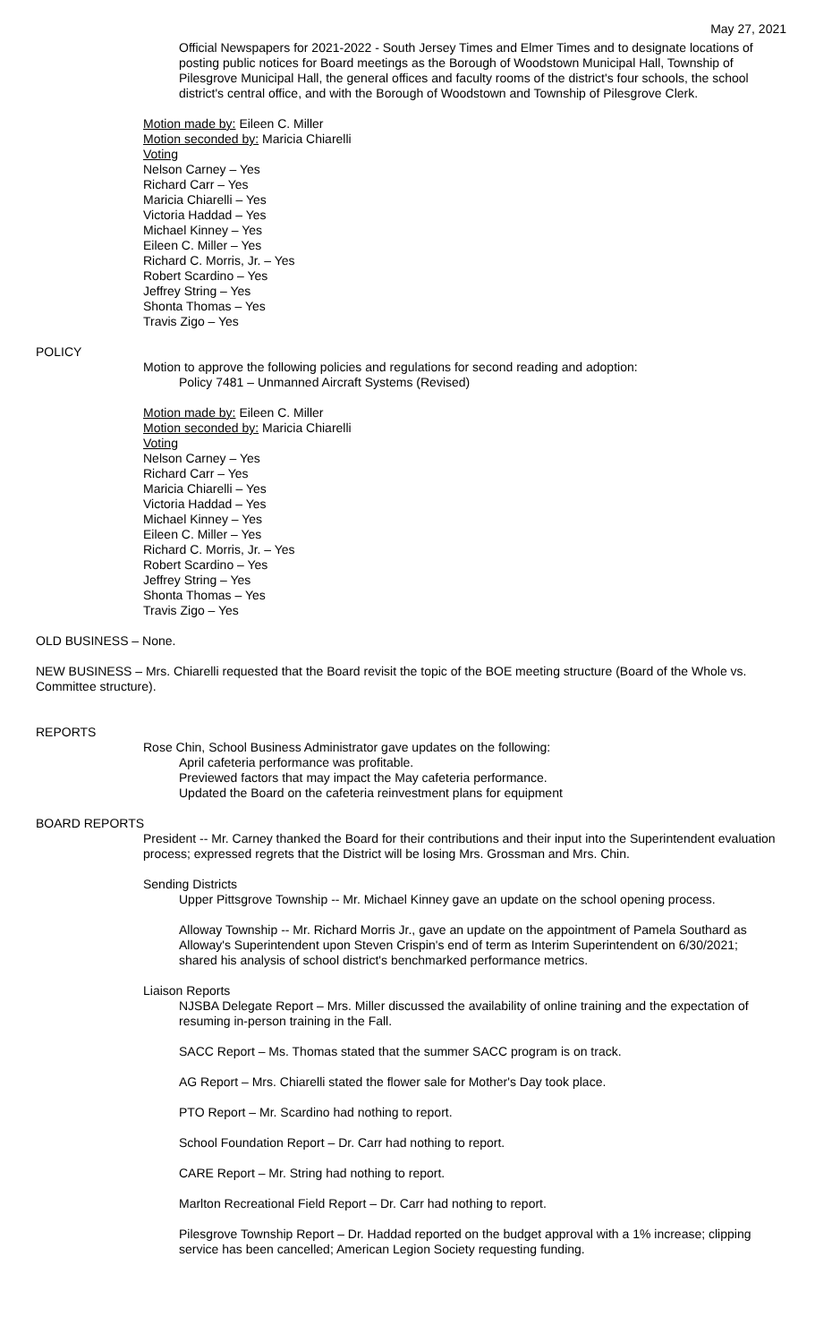May 27, 2021
Official Newspapers for 2021-2022 - South Jersey Times and Elmer Times and to designate locations of posting public notices for Board meetings as the Borough of Woodstown Municipal Hall, Township of Pilesgrove Municipal Hall, the general offices and faculty rooms of the district's four schools, the school district's central office, and with the Borough of Woodstown and Township of Pilesgrove Clerk.
Motion made by: Eileen C. Miller
Motion seconded by: Maricia Chiarelli
Voting
Nelson Carney – Yes
Richard Carr – Yes
Maricia Chiarelli – Yes
Victoria Haddad – Yes
Michael Kinney – Yes
Eileen C. Miller – Yes
Richard C. Morris, Jr. – Yes
Robert Scardino – Yes
Jeffrey String – Yes
Shonta Thomas – Yes
Travis Zigo – Yes
POLICY
Motion to approve the following policies and regulations for second reading and adoption:
Policy 7481 – Unmanned Aircraft Systems (Revised)
Motion made by: Eileen C. Miller
Motion seconded by: Maricia Chiarelli
Voting
Nelson Carney – Yes
Richard Carr – Yes
Maricia Chiarelli – Yes
Victoria Haddad – Yes
Michael Kinney – Yes
Eileen C. Miller – Yes
Richard C. Morris, Jr. – Yes
Robert Scardino – Yes
Jeffrey String – Yes
Shonta Thomas – Yes
Travis Zigo – Yes
OLD BUSINESS – None.
NEW BUSINESS – Mrs. Chiarelli requested that the Board revisit the topic of the BOE meeting structure (Board of the Whole vs. Committee structure).
REPORTS
Rose Chin, School Business Administrator gave updates on the following:
April cafeteria performance was profitable.
Previewed factors that may impact the May cafeteria performance.
Updated the Board on the cafeteria reinvestment plans for equipment
BOARD REPORTS
President -- Mr. Carney thanked the Board for their contributions and their input into the Superintendent evaluation process; expressed regrets that the District will be losing Mrs. Grossman and Mrs. Chin.
Sending Districts
Upper Pittsgrove Township -- Mr. Michael Kinney gave an update on the school opening process.
Alloway Township -- Mr. Richard Morris Jr., gave an update on the appointment of Pamela Southard as Alloway's Superintendent upon Steven Crispin's end of term as Interim Superintendent on 6/30/2021; shared his analysis of school district's benchmarked performance metrics.
Liaison Reports
NJSBA Delegate Report – Mrs. Miller discussed the availability of online training and the expectation of resuming in-person training in the Fall.
SACC Report – Ms. Thomas stated that the summer SACC program is on track.
AG Report – Mrs. Chiarelli stated the flower sale for Mother's Day took place.
PTO Report – Mr. Scardino had nothing to report.
School Foundation Report – Dr. Carr had nothing to report.
CARE Report – Mr. String had nothing to report.
Marlton Recreational Field Report – Dr. Carr had nothing to report.
Pilesgrove Township Report – Dr. Haddad reported on the budget approval with a 1% increase; clipping service has been cancelled; American Legion Society requesting funding.